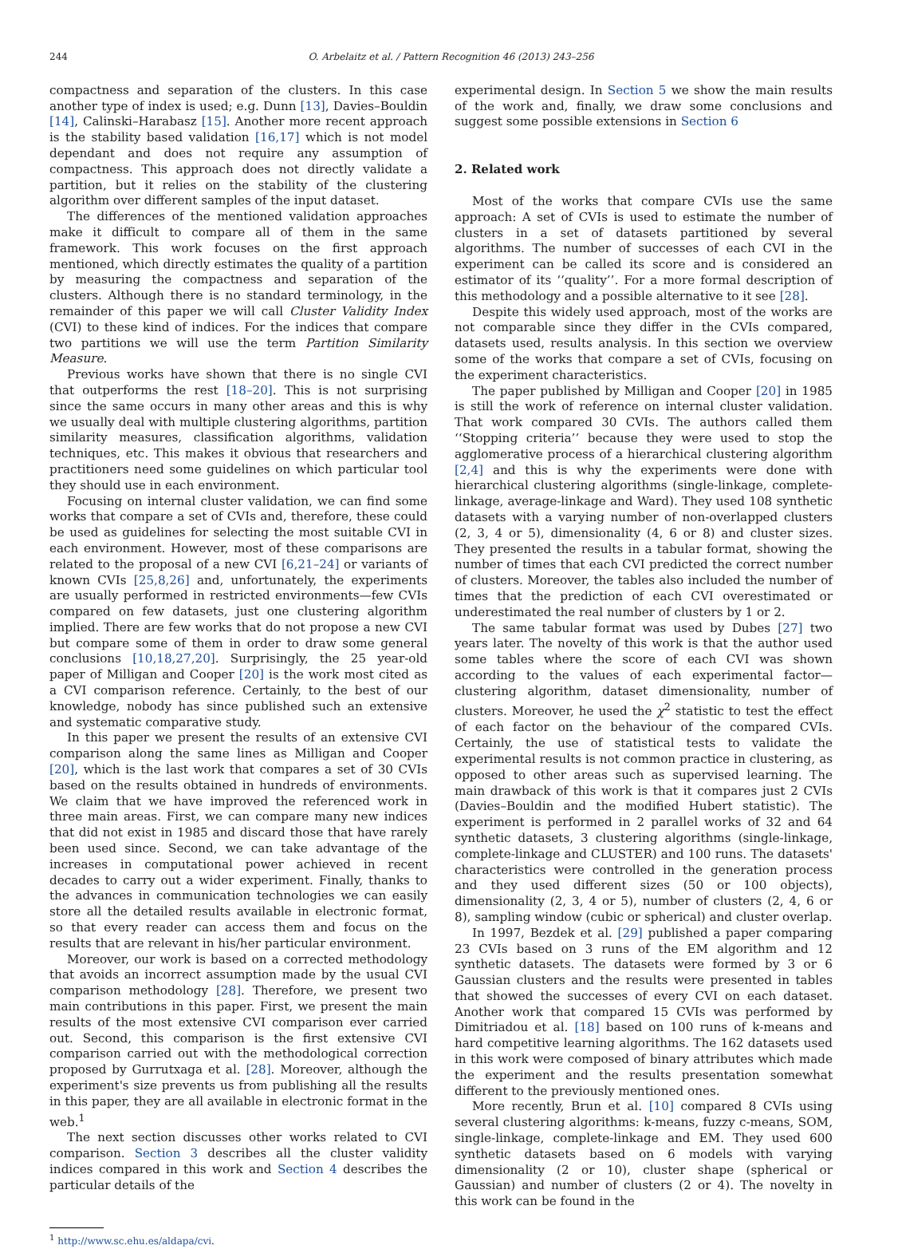244 O. Arbelaitz et al. / Pattern Recognition 46 (2013) 243–256
compactness and separation of the clusters. In this case another type of index is used; e.g. Dunn [13], Davies–Bouldin [14], Calinski–Harabasz [15]. Another more recent approach is the stability based validation [16,17] which is not model dependant and does not require any assumption of compactness. This approach does not directly validate a partition, but it relies on the stability of the clustering algorithm over different samples of the input dataset.
The differences of the mentioned validation approaches make it difficult to compare all of them in the same framework. This work focuses on the first approach mentioned, which directly estimates the quality of a partition by measuring the compactness and separation of the clusters. Although there is no standard terminology, in the remainder of this paper we will call Cluster Validity Index (CVI) to these kind of indices. For the indices that compare two partitions we will use the term Partition Similarity Measure.
Previous works have shown that there is no single CVI that outperforms the rest [18–20]. This is not surprising since the same occurs in many other areas and this is why we usually deal with multiple clustering algorithms, partition similarity measures, classification algorithms, validation techniques, etc. This makes it obvious that researchers and practitioners need some guidelines on which particular tool they should use in each environment.
Focusing on internal cluster validation, we can find some works that compare a set of CVIs and, therefore, these could be used as guidelines for selecting the most suitable CVI in each environment. However, most of these comparisons are related to the proposal of a new CVI [6,21–24] or variants of known CVIs [25,8,26] and, unfortunately, the experiments are usually performed in restricted environments—few CVIs compared on few datasets, just one clustering algorithm implied. There are few works that do not propose a new CVI but compare some of them in order to draw some general conclusions [10,18,27,20]. Surprisingly, the 25 year-old paper of Milligan and Cooper [20] is the work most cited as a CVI comparison reference. Certainly, to the best of our knowledge, nobody has since published such an extensive and systematic comparative study.
In this paper we present the results of an extensive CVI comparison along the same lines as Milligan and Cooper [20], which is the last work that compares a set of 30 CVIs based on the results obtained in hundreds of environments. We claim that we have improved the referenced work in three main areas. First, we can compare many new indices that did not exist in 1985 and discard those that have rarely been used since. Second, we can take advantage of the increases in computational power achieved in recent decades to carry out a wider experiment. Finally, thanks to the advances in communication technologies we can easily store all the detailed results available in electronic format, so that every reader can access them and focus on the results that are relevant in his/her particular environment.
Moreover, our work is based on a corrected methodology that avoids an incorrect assumption made by the usual CVI comparison methodology [28]. Therefore, we present two main contributions in this paper. First, we present the main results of the most extensive CVI comparison ever carried out. Second, this comparison is the first extensive CVI comparison carried out with the methodological correction proposed by Gurrutxaga et al. [28]. Moreover, although the experiment's size prevents us from publishing all the results in this paper, they are all available in electronic format in the web.<sup>1</sup>
The next section discusses other works related to CVI comparison. Section 3 describes all the cluster validity indices compared in this work and Section 4 describes the particular details of the
<sup>1</sup> http://www.sc.ehu.es/aldapa/cvi.
experimental design. In Section 5 we show the main results of the work and, finally, we draw some conclusions and suggest some possible extensions in Section 6
2. Related work
Most of the works that compare CVIs use the same approach: A set of CVIs is used to estimate the number of clusters in a set of datasets partitioned by several algorithms. The number of successes of each CVI in the experiment can be called its score and is considered an estimator of its ‘‘quality’’. For a more formal description of this methodology and a possible alternative to it see [28].
Despite this widely used approach, most of the works are not comparable since they differ in the CVIs compared, datasets used, results analysis. In this section we overview some of the works that compare a set of CVIs, focusing on the experiment characteristics.
The paper published by Milligan and Cooper [20] in 1985 is still the work of reference on internal cluster validation. That work compared 30 CVIs. The authors called them ‘‘Stopping criteria’’ because they were used to stop the agglomerative process of a hierarchical clustering algorithm [2,4] and this is why the experiments were done with hierarchical clustering algorithms (single-linkage, complete-linkage, average-linkage and Ward). They used 108 synthetic datasets with a varying number of non-overlapped clusters (2, 3, 4 or 5), dimensionality (4, 6 or 8) and cluster sizes. They presented the results in a tabular format, showing the number of times that each CVI predicted the correct number of clusters. Moreover, the tables also included the number of times that the prediction of each CVI overestimated or underestimated the real number of clusters by 1 or 2.
The same tabular format was used by Dubes [27] two years later. The novelty of this work is that the author used some tables where the score of each CVI was shown according to the values of each experimental factor—clustering algorithm, dataset dimensionality, number of clusters. Moreover, he used the χ<sup>2</sup> statistic to test the effect of each factor on the behaviour of the compared CVIs. Certainly, the use of statistical tests to validate the experimental results is not common practice in clustering, as opposed to other areas such as supervised learning. The main drawback of this work is that it compares just 2 CVIs (Davies–Bouldin and the modified Hubert statistic). The experiment is performed in 2 parallel works of 32 and 64 synthetic datasets, 3 clustering algorithms (single-linkage, complete-linkage and CLUSTER) and 100 runs. The datasets' characteristics were controlled in the generation process and they used different sizes (50 or 100 objects), dimensionality (2, 3, 4 or 5), number of clusters (2, 4, 6 or 8), sampling window (cubic or spherical) and cluster overlap.
In 1997, Bezdek et al. [29] published a paper comparing 23 CVIs based on 3 runs of the EM algorithm and 12 synthetic datasets. The datasets were formed by 3 or 6 Gaussian clusters and the results were presented in tables that showed the successes of every CVI on each dataset. Another work that compared 15 CVIs was performed by Dimitriadou et al. [18] based on 100 runs of k-means and hard competitive learning algorithms. The 162 datasets used in this work were composed of binary attributes which made the experiment and the results presentation somewhat different to the previously mentioned ones.
More recently, Brun et al. [10] compared 8 CVIs using several clustering algorithms: k-means, fuzzy c-means, SOM, single-linkage, complete-linkage and EM. They used 600 synthetic datasets based on 6 models with varying dimensionality (2 or 10), cluster shape (spherical or Gaussian) and number of clusters (2 or 4). The novelty in this work can be found in the